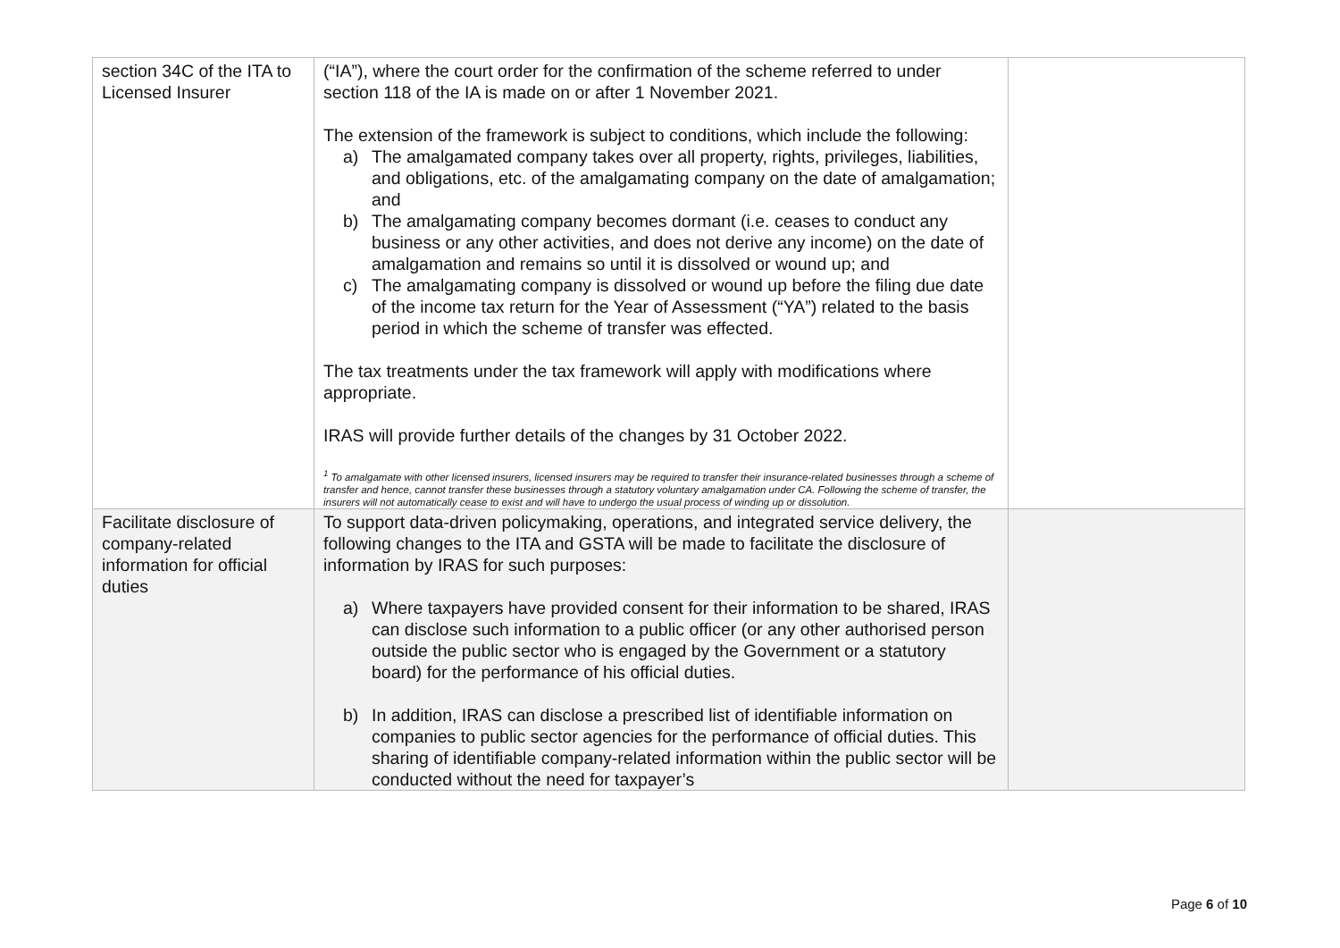| section 34C of the ITA to Licensed Insurer | (“IA”), where the court order for the confirmation of the scheme referred to under section 118 of the IA is made on or after 1 November 2021. The extension of the framework is subject to conditions, which include the following: a) The amalgamated company takes over all property, rights, privileges, liabilities, and obligations, etc. of the amalgamating company on the date of amalgamation; and b) The amalgamating company becomes dormant (i.e. ceases to conduct any business or any other activities, and does not derive any income) on the date of amalgamation and remains so until it is dissolved or wound up; and c) The amalgamating company is dissolved or wound up before the filing due date of the income tax return for the Year of Assessment (“YA”) related to the basis period in which the scheme of transfer was effected. The tax treatments under the tax framework will apply with modifications where appropriate. IRAS will provide further details of the changes by 31 October 2022. <sup>1</sup> To amalgamate with other licensed insurers, licensed insurers may be required to transfer their insurance-related businesses through a scheme of transfer and hence, cannot transfer these businesses through a statutory voluntary amalgamation under CA. Following the scheme of transfer, the insurers will not automatically cease to exist and will have to undergo the usual process of winding up or dissolution. | |
| Facilitate disclosure of company-related information for official duties | To support data-driven policymaking, operations, and integrated service delivery, the following changes to the ITA and GSTA will be made to facilitate the disclosure of information by IRAS for such purposes: a) Where taxpayers have provided consent for their information to be shared, IRAS can disclose such information to a public officer (or any other authorised person outside the public sector who is engaged by the Government or a statutory board) for the performance of his official duties. b) In addition, IRAS can disclose a prescribed list of identifiable information on companies to public sector agencies for the performance of official duties. This sharing of identifiable company-related information within the public sector will be conducted without the need for taxpayer’s | |
Page 6 of 10